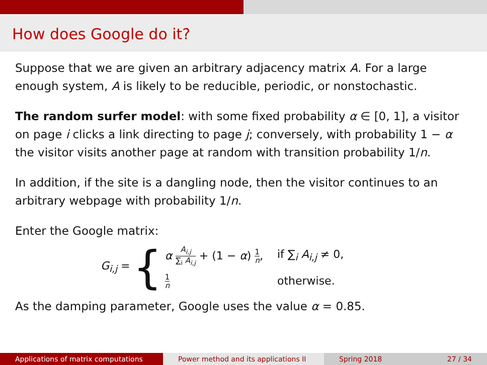How does Google do it?
Suppose that we are given an arbitrary adjacency matrix A. For a large enough system, A is likely to be reducible, periodic, or nonstochastic.
The random surfer model: with some fixed probability α ∈ [0, 1], a visitor on page i clicks a link directing to page j; conversely, with probability 1 − α the visitor visits another page at random with transition probability 1/n.
In addition, if the site is a dangling node, then the visitor continues to an arbitrary webpage with probability 1/n.
Enter the Google matrix:
G<sub>i,j</sub> = {
α A<sub>i,j</sub> ∑<sub>i</sub> A<sub>i,j</sub> + (1 − α) 1 n,
if ∑<sub>i</sub> A<sub>i,j</sub> ≠ 0,
1 n
otherwise.
As the damping parameter, Google uses the value α = 0.85.
Applications of matrix computations
Power method and its applications II
Spring 2018 27 / 34